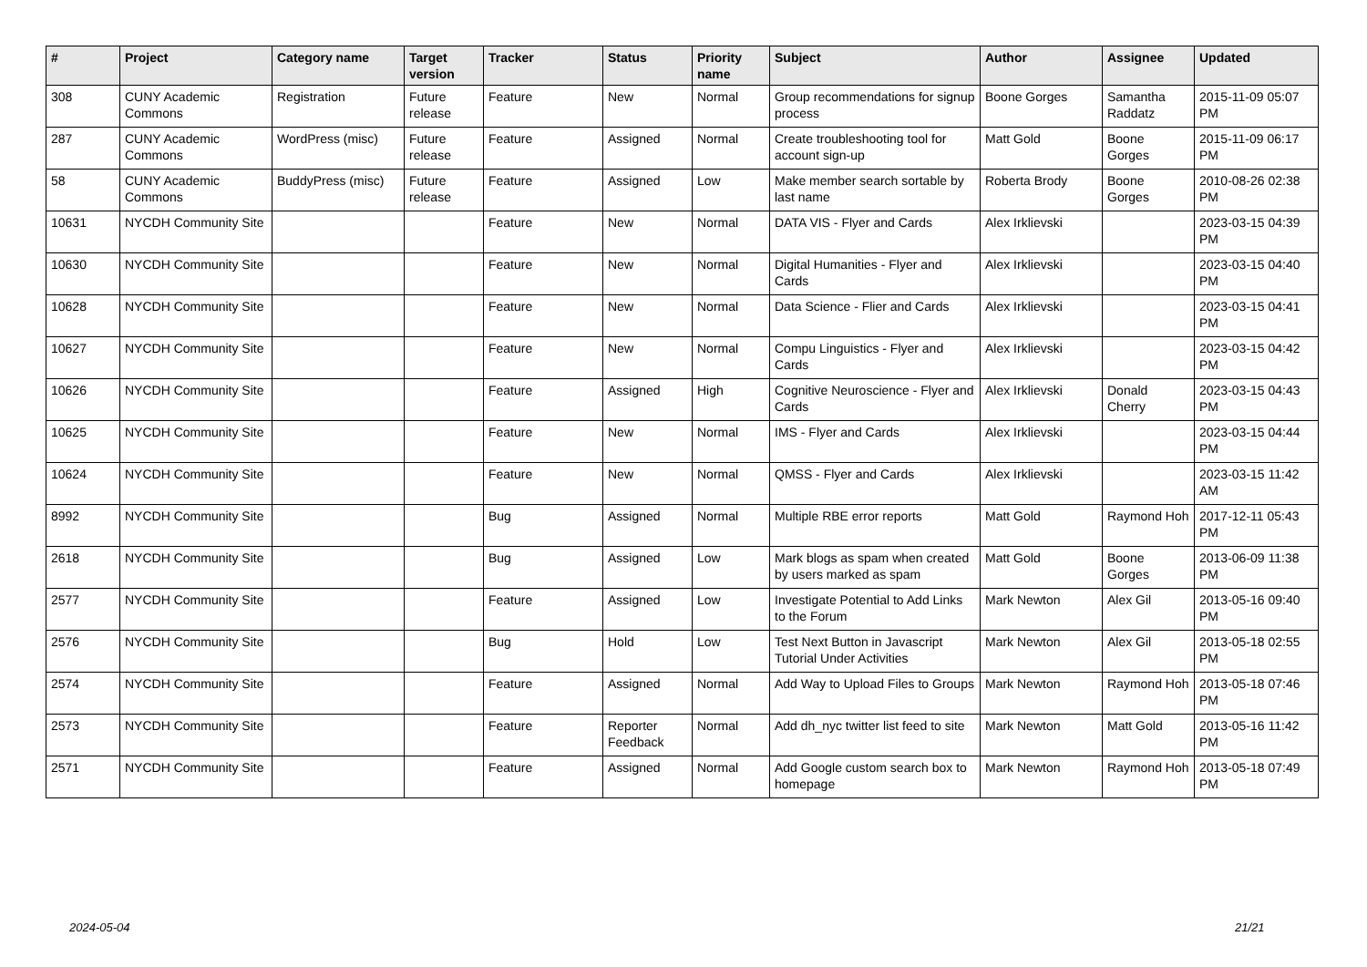| # | Project | Category name | Target version | Tracker | Status | Priority name | Subject | Author | Assignee | Updated |
| --- | --- | --- | --- | --- | --- | --- | --- | --- | --- | --- |
| 308 | CUNY Academic Commons | Registration | Future release | Feature | New | Normal | Group recommendations for signup process | Boone Gorges | Samantha Raddatz | 2015-11-09 05:07 PM |
| 287 | CUNY Academic Commons | WordPress (misc) | Future release | Feature | Assigned | Normal | Create troubleshooting tool for account sign-up | Matt Gold | Boone Gorges | 2015-11-09 06:17 PM |
| 58 | CUNY Academic Commons | BuddyPress (misc) | Future release | Feature | Assigned | Low | Make member search sortable by last name | Roberta Brody | Boone Gorges | 2010-08-26 02:38 PM |
| 10631 | NYCDH Community Site | | | Feature | New | Normal | DATA VIS - Flyer and Cards | Alex Irklievski | | 2023-03-15 04:39 PM |
| 10630 | NYCDH Community Site | | | Feature | New | Normal | Digital Humanities - Flyer and Cards | Alex Irklievski | | 2023-03-15 04:40 PM |
| 10628 | NYCDH Community Site | | | Feature | New | Normal | Data Science - Flier and Cards | Alex Irklievski | | 2023-03-15 04:41 PM |
| 10627 | NYCDH Community Site | | | Feature | New | Normal | Compu Linguistics - Flyer and Cards | Alex Irklievski | | 2023-03-15 04:42 PM |
| 10626 | NYCDH Community Site | | | Feature | Assigned | High | Cognitive Neuroscience - Flyer and Cards | Alex Irklievski | Donald Cherry | 2023-03-15 04:43 PM |
| 10625 | NYCDH Community Site | | | Feature | New | Normal | IMS - Flyer and Cards | Alex Irklievski | | 2023-03-15 04:44 PM |
| 10624 | NYCDH Community Site | | | Feature | New | Normal | QMSS - Flyer and Cards | Alex Irklievski | | 2023-03-15 11:42 AM |
| 8992 | NYCDH Community Site | | | Bug | Assigned | Normal | Multiple RBE error reports | Matt Gold | Raymond Hoh | 2017-12-11 05:43 PM |
| 2618 | NYCDH Community Site | | | Bug | Assigned | Low | Mark blogs as spam when created by users marked as spam | Matt Gold | Boone Gorges | 2013-06-09 11:38 PM |
| 2577 | NYCDH Community Site | | | Feature | Assigned | Low | Investigate Potential to Add Links to the Forum | Mark Newton | Alex Gil | 2013-05-16 09:40 PM |
| 2576 | NYCDH Community Site | | | Bug | Hold | Low | Test Next Button in Javascript Tutorial Under Activities | Mark Newton | Alex Gil | 2013-05-18 02:55 PM |
| 2574 | NYCDH Community Site | | | Feature | Assigned | Normal | Add Way to Upload Files to Groups | Mark Newton | Raymond Hoh | 2013-05-18 07:46 PM |
| 2573 | NYCDH Community Site | | | Feature | Reporter Feedback | Normal | Add dh_nyc twitter list feed to site | Mark Newton | Matt Gold | 2013-05-16 11:42 PM |
| 2571 | NYCDH Community Site | | | Feature | Assigned | Normal | Add Google custom search box to homepage | Mark Newton | Raymond Hoh | 2013-05-18 07:49 PM |
2024-05-04 21/21